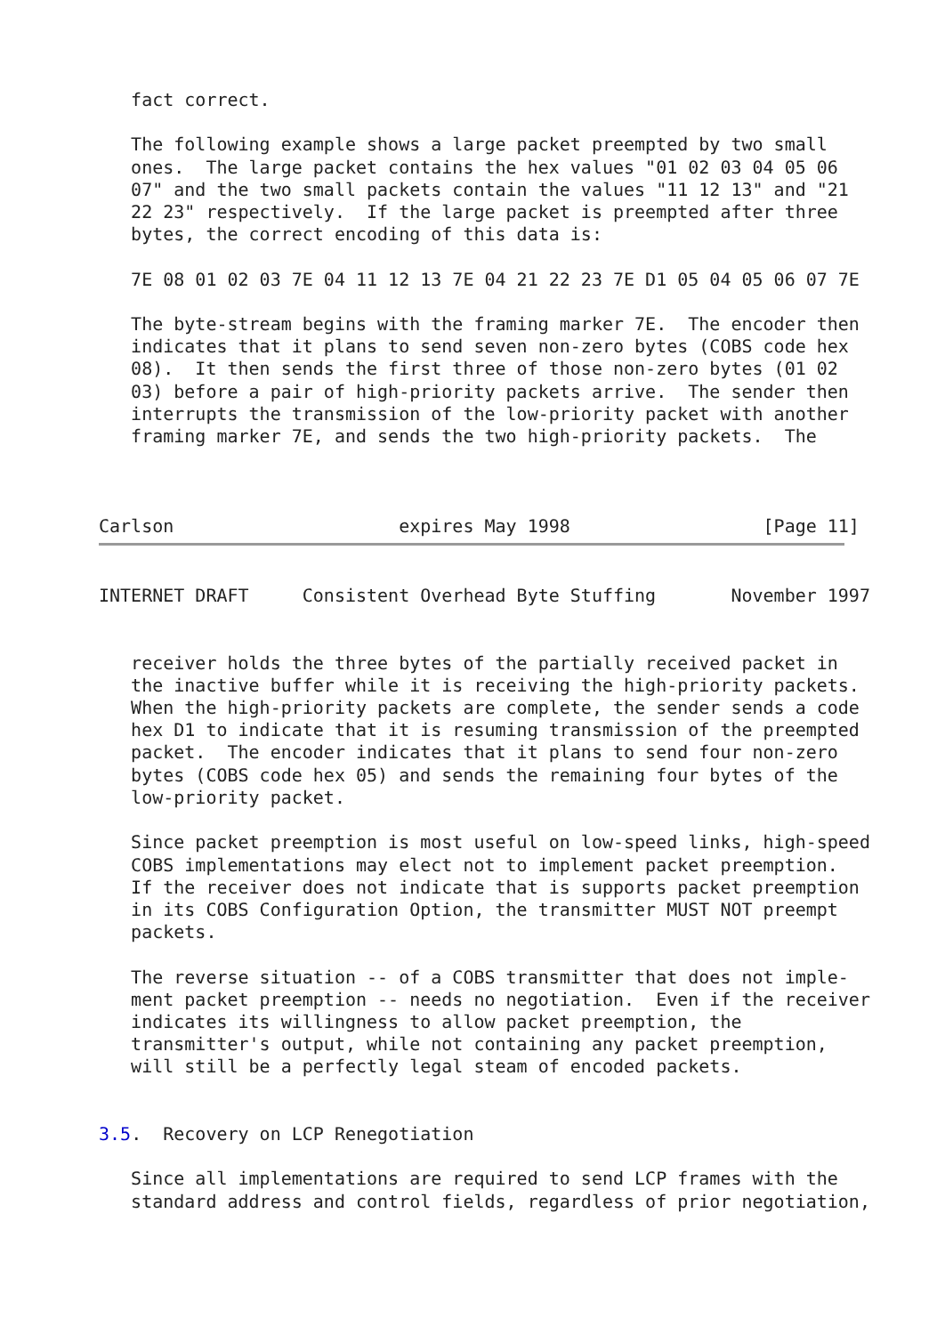fact correct.

   The following example shows a large packet preempted by two small
   ones.  The large packet contains the hex values "01 02 03 04 05 06
   07" and the two small packets contain the values "11 12 13" and "21
   22 23" respectively.  If the large packet is preempted after three
   bytes, the correct encoding of this data is:

   7E 08 01 02 03 7E 04 11 12 13 7E 04 21 22 23 7E D1 05 04 05 06 07 7E

   The byte-stream begins with the framing marker 7E.  The encoder then
   indicates that it plans to send seven non-zero bytes (COBS code hex
   08).  It then sends the first three of those non-zero bytes (01 02
   03) before a pair of high-priority packets arrive.  The sender then
   interrupts the transmission of the low-priority packet with another
   framing marker 7E, and sends the two high-priority packets.  The



Carlson                     expires May 1998                  [Page 11]
INTERNET DRAFT     Consistent Overhead Byte Stuffing       November 1997


   receiver holds the three bytes of the partially received packet in
   the inactive buffer while it is receiving the high-priority packets.
   When the high-priority packets are complete, the sender sends a code
   hex D1 to indicate that it is resuming transmission of the preempted
   packet.  The encoder indicates that it plans to send four non-zero
   bytes (COBS code hex 05) and sends the remaining four bytes of the
   low-priority packet.

   Since packet preemption is most useful on low-speed links, high-speed
   COBS implementations may elect not to implement packet preemption.
   If the receiver does not indicate that is supports packet preemption
   in its COBS Configuration Option, the transmitter MUST NOT preempt
   packets.

   The reverse situation -- of a COBS transmitter that does not imple-
   ment packet preemption -- needs no negotiation.  Even if the receiver
   indicates its willingness to allow packet preemption, the
   transmitter's output, while not containing any packet preemption,
   will still be a perfectly legal steam of encoded packets.


3.5.  Recovery on LCP Renegotiation

   Since all implementations are required to send LCP frames with the
   standard address and control fields, regardless of prior negotiation,